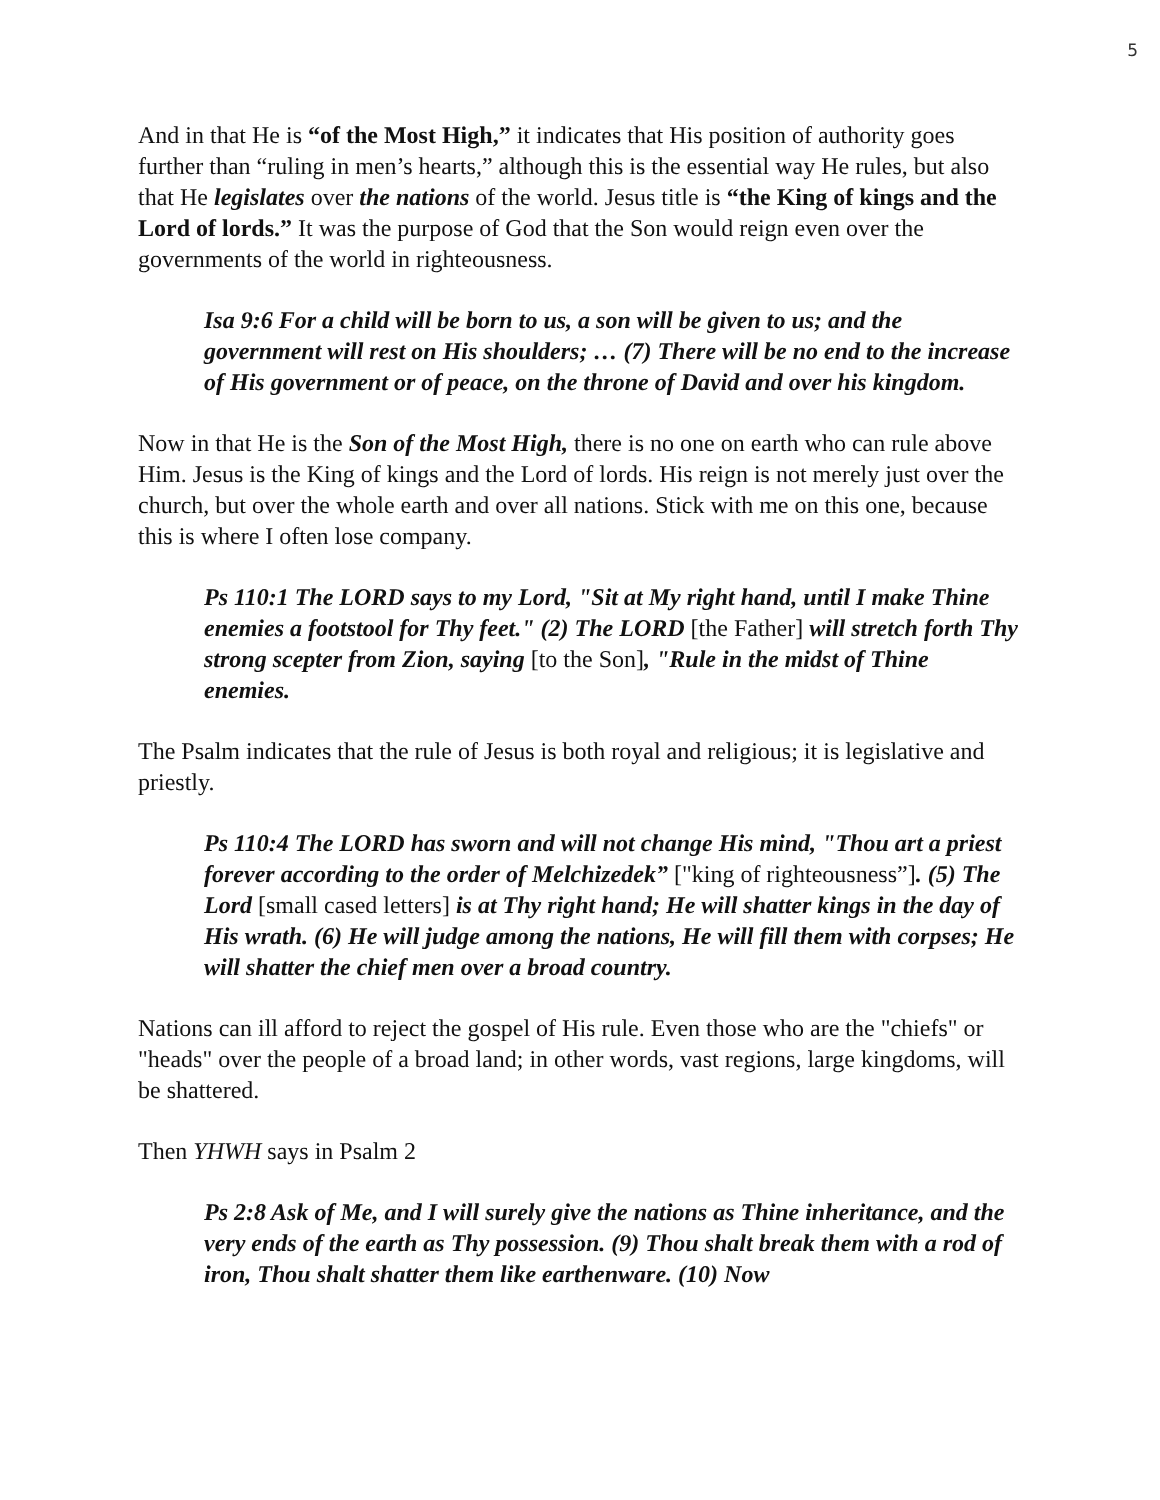5
And in that He is “of the Most High,” it indicates that His position of authority goes further than “ruling in men’s hearts,” although this is the essential way He rules, but also that He legislates over the nations of the world. Jesus title is “the King of kings and the Lord of lords.” It was the purpose of God that the Son would reign even over the governments of the world in righteousness.
Isa 9:6 For a child will be born to us, a son will be given to us; and the government will rest on His shoulders; … (7) There will be no end to the increase of His government or of peace, on the throne of David and over his kingdom.
Now in that He is the Son of the Most High, there is no one on earth who can rule above Him. Jesus is the King of kings and the Lord of lords. His reign is not merely just over the church, but over the whole earth and over all nations. Stick with me on this one, because this is where I often lose company.
Ps 110:1 The LORD says to my Lord, "Sit at My right hand, until I make Thine enemies a footstool for Thy feet." (2) The LORD [the Father] will stretch forth Thy strong scepter from Zion, saying [to the Son], "Rule in the midst of Thine enemies.
The Psalm indicates that the rule of Jesus is both royal and religious; it is legislative and priestly.
Ps 110:4 The LORD has sworn and will not change His mind, "Thou art a priest forever according to the order of Melchizedek” ["king of righteousness”]. (5) The Lord [small cased letters] is at Thy right hand; He will shatter kings in the day of His wrath. (6) He will judge among the nations, He will fill them with corpses; He will shatter the chief men over a broad country.
Nations can ill afford to reject the gospel of His rule. Even those who are the "chiefs" or "heads" over the people of a broad land; in other words, vast regions, large kingdoms, will be shattered.
Then YHWH says in Psalm 2
Ps 2:8 Ask of Me, and I will surely give the nations as Thine inheritance, and the very ends of the earth as Thy possession. (9) Thou shalt break them with a rod of iron, Thou shalt shatter them like earthenware. (10) Now